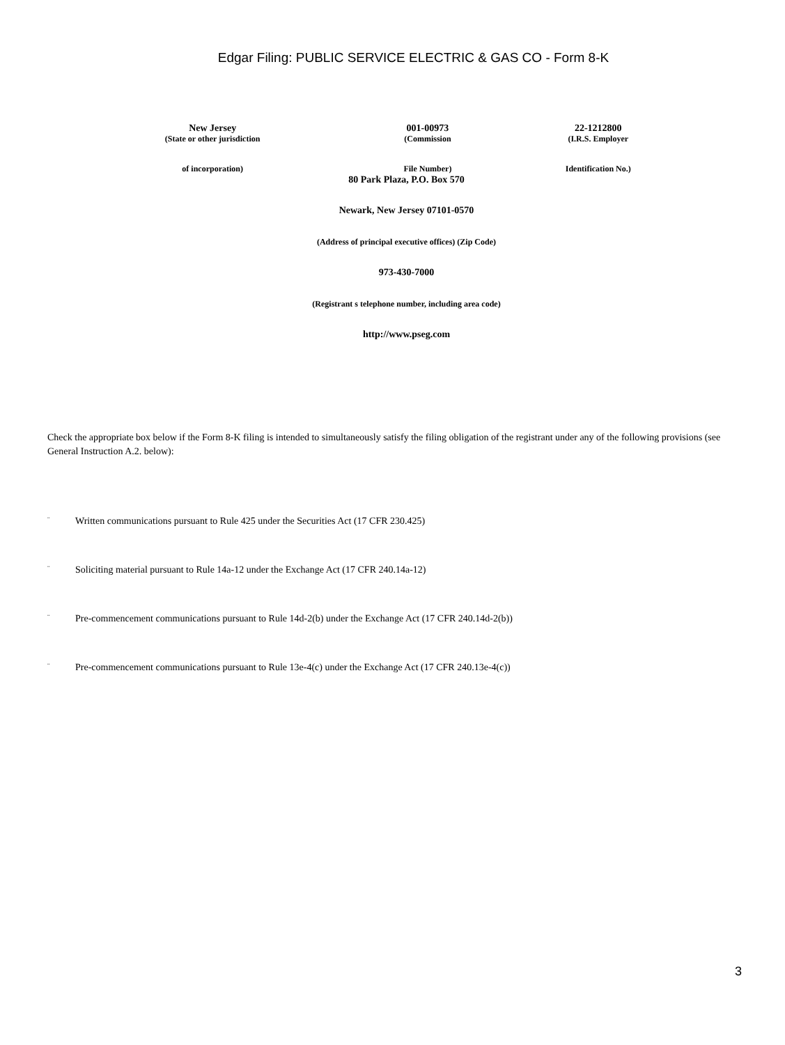Edgar Filing: PUBLIC SERVICE ELECTRIC & GAS CO - Form 8-K
| New Jersey | 001-00973 | 22-1212800 |
| (State or other jurisdiction | (Commission | (I.R.S. Employer |
| of incorporation) | File Number) | Identification No.) |
80 Park Plaza, P.O. Box 570
Newark, New Jersey 07101-0570
(Address of principal executive offices) (Zip Code)
973-430-7000
(Registrant s telephone number, including area code)
http://www.pseg.com
Check the appropriate box below if the Form 8-K filing is intended to simultaneously satisfy the filing obligation of the registrant under any of the following provisions (see General Instruction A.2. below):
¨ Written communications pursuant to Rule 425 under the Securities Act (17 CFR 230.425)
¨ Soliciting material pursuant to Rule 14a-12 under the Exchange Act (17 CFR 240.14a-12)
¨ Pre-commencement communications pursuant to Rule 14d-2(b) under the Exchange Act (17 CFR 240.14d-2(b))
¨ Pre-commencement communications pursuant to Rule 13e-4(c) under the Exchange Act (17 CFR 240.13e-4(c))
3